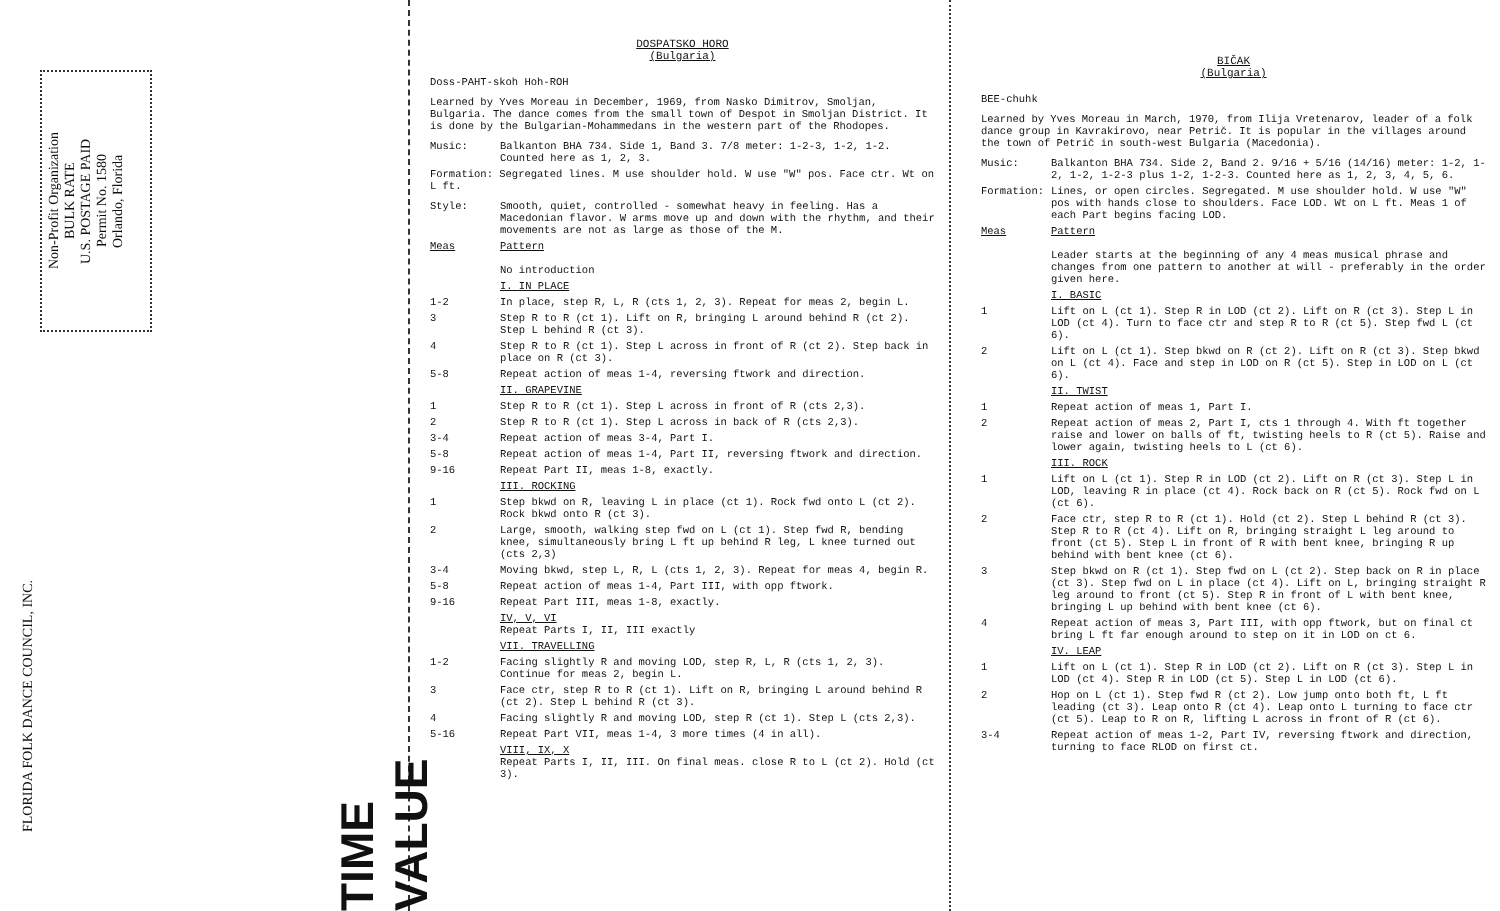Non-Profit Organization
BULK RATE
U.S. POSTAGE PAID
Permit No. 1580
Orlando, Florida
FLORIDA FOLK DANCE COUNCIL, INC.
TIME VALUE
DOSPATSKO HORO
(Bulgaria)
Doss-PAHT-skoh Hoh-ROH
Learned by Yves Moreau in December, 1969, from Nasko Dimitrov, Smoljan, Bulgaria. The dance comes from the small town of Despot in Smoljan District. It is done by the Bulgarian-Mohammedans in the western part of the Rhodopes.
Music: Balkanton BHA 734. Side 1, Band 3. 7/8 meter: 1-2-3, 1-2, 1-2. Counted here as 1, 2, 3.
Formation: Segregated lines. M use shoulder hold. W use "W" pos. Face ctr. Wt on L ft.
Style: Smooth, quiet, controlled - somewhat heavy in feeling. Has a Macedonian flavor. W arms move up and down with the rhythm, and their movements are not as large as those of the M.
Meas Pattern
No introduction
I. IN PLACE
1-2 In place, step R, L, R (cts 1, 2, 3). Repeat for meas 2, begin L.
3 Step R to R (ct 1). Lift on R, bringing L around behind R (ct 2). Step L behind R (ct 3).
4 Step R to R (ct 1). Step L across in front of R (ct 2). Step back in place on R (ct 3).
5-8 Repeat action of meas 1-4, reversing ftwork and direction.
II. GRAPEVINE
1 Step R to R (ct 1). Step L across in front of R (cts 2,3).
2 Step R to R (ct 1). Step L across in back of R (cts 2,3).
3-4 Repeat action of meas 3-4, Part I.
5-8 Repeat action of meas 1-4, Part II, reversing ftwork and direction.
9-16 Repeat Part II, meas 1-8, exactly.
III. ROCKING
1 Step bkwd on R, leaving L in place (ct 1). Rock fwd onto L (ct 2). Rock bkwd onto R (ct 3).
2 Large, smooth, walking step fwd on L (ct 1). Step fwd R, bending knee, simultaneously bring L ft up behind R leg, L knee turned out (cts 2,3)
3-4 Moving bkwd, step L, R, L (cts 1, 2, 3). Repeat for meas 4, begin R.
5-8 Repeat action of meas 1-4, Part III, with opp ftwork.
9-16 Repeat Part III, meas 1-8, exactly.
IV, V, VI
Repeat Parts I, II, III exactly
VII. TRAVELLING
1-2 Facing slightly R and moving LOD, step R, L, R (cts 1, 2, 3). Continue for meas 2, begin L.
3 Face ctr, step R to R (ct 1). Lift on R, bringing L around behind R (ct 2). Step L behind R (ct 3).
4 Facing slightly R and moving LOD, step R (ct 1). Step L (cts 2,3).
5-16 Repeat Part VII, meas 1-4, 3 more times (4 in all).
VIII, IX, X
Repeat Parts I, II, III. On final meas. close R to L (ct 2). Hold (ct 3).
BIČAK
(Bulgaria)
BEE-chuhk
Learned by Yves Moreau in March, 1970, from Ilija Vretenarov, leader of a folk dance group in Kavrakirovo, near Petrič. It is popular in the villages around the town of Petrič in south-west Bulgaria (Macedonia).
Music: Balkanton BHA 734. Side 2, Band 2. 9/16 + 5/16 (14/16) meter: 1-2, 1-2, 1-2, 1-2-3 plus 1-2, 1-2-3. Counted here as 1, 2, 3, 4, 5, 6.
Formation: Lines, or open circles. Segregated. M use shoulder hold. W use "W" pos with hands close to shoulders. Face LOD. Wt on L ft. Meas 1 of each Part begins facing LOD.
Meas Pattern
Leader starts at the beginning of any 4 meas musical phrase and changes from one pattern to another at will - preferably in the order given here.
I. BASIC
1 Lift on L (ct 1). Step R in LOD (ct 2). Lift on R (ct 3). Step L in LOD (ct 4). Turn to face ctr and step R to R (ct 5). Step fwd L (ct 6).
2 Lift on L (ct 1). Step bkwd on R (ct 2). Lift on R (ct 3). Step bkwd on L (ct 4). Face and step in LOD on R (ct 5). Step in LOD on L (ct 6).
II. TWIST
1 Repeat action of meas 1, Part I.
2 Repeat action of meas 2, Part I, cts 1 through 4. With ft together raise and lower on balls of ft, twisting heels to R (ct 5). Raise and lower again, twisting heels to L (ct 6).
III. ROCK
1 Lift on L (ct 1). Step R in LOD (ct 2). Lift on R (ct 3). Step L in LOD, leaving R in place (ct 4). Rock back on R (ct 5). Rock fwd on L (ct 6).
2 Face ctr, step R to R (ct 1). Hold (ct 2). Step L behind R (ct 3). Step R to R (ct 4). Lift on R, bringing straight L leg around to front (ct 5). Step L in front of R with bent knee, bringing R up behind with bent knee (ct 6).
3 Step bkwd on R (ct 1). Step fwd on L (ct 2). Step back on R in place (ct 3). Step fwd on L in place (ct 4). Lift on L, bringing straight R leg around to front (ct 5). Step R in front of L with bent knee, bringing L up behind with bent knee (ct 6).
4 Repeat action of meas 3, Part III, with opp ftwork, but on final ct bring L ft far enough around to step on it in LOD on ct 6.
IV. LEAP
1 Lift on L (ct 1). Step R in LOD (ct 2). Lift on R (ct 3). Step L in LOD (ct 4). Step R in LOD (ct 5). Step L in LOD (ct 6).
2 Hop on L (ct 1). Step fwd R (ct 2). Low jump onto both ft, L ft leading (ct 3). Leap onto R (ct 4). Leap onto L turning to face ctr (ct 5). Leap to R on R, lifting L across in front of R (ct 6).
3-4 Repeat action of meas 1-2, Part IV, reversing ftwork and direction, turning to face RLOD on first ct.